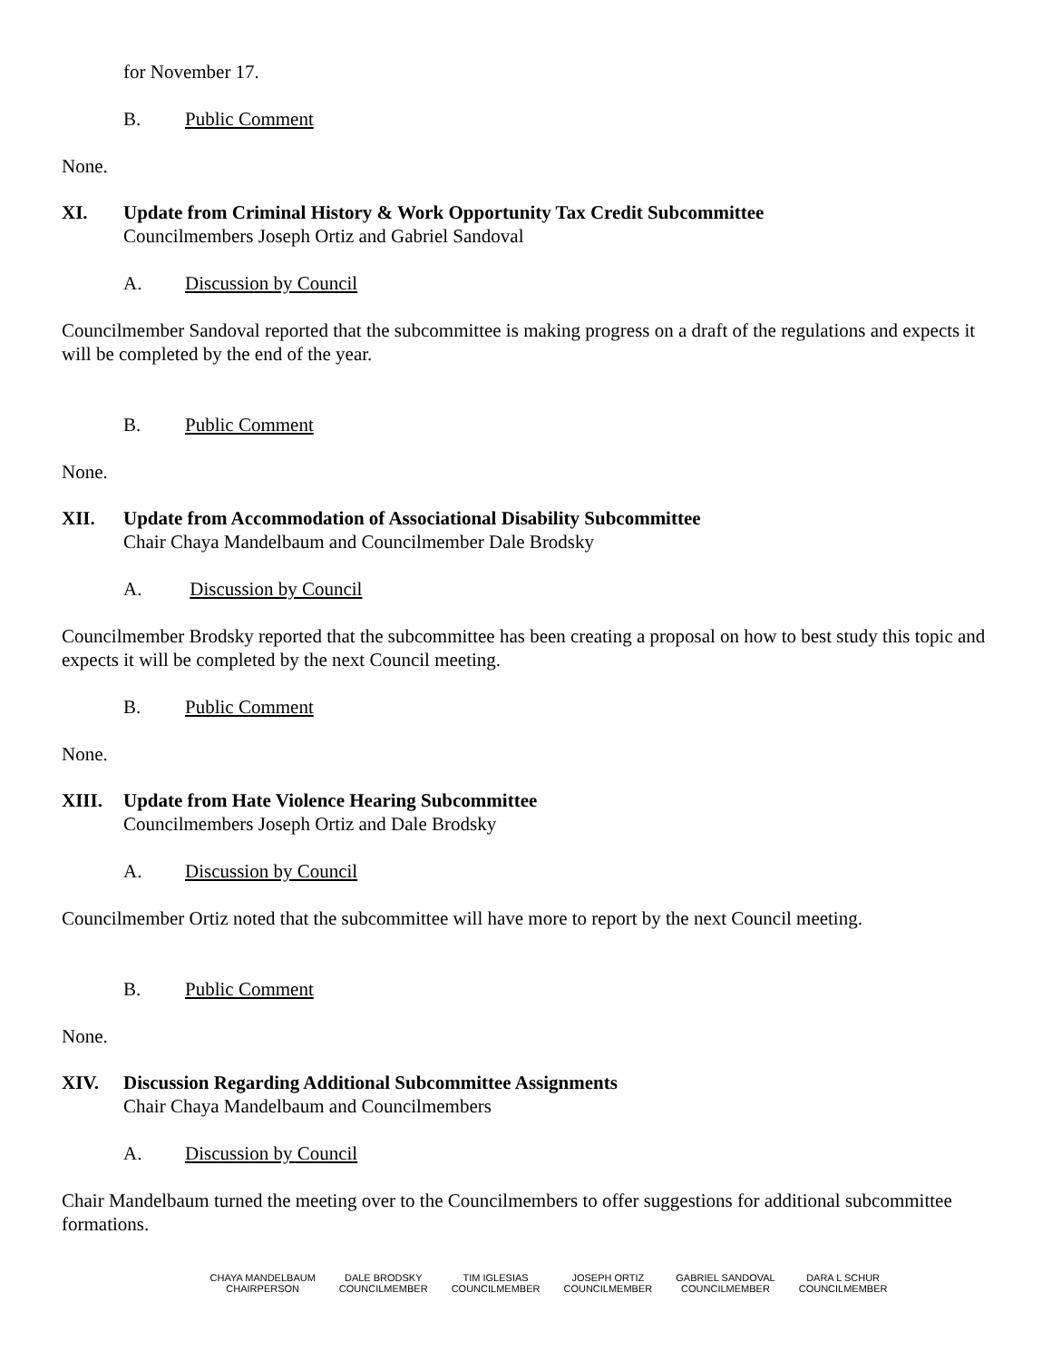for November 17.
B. Public Comment
None.
XI. Update from Criminal History & Work Opportunity Tax Credit Subcommittee
Councilmembers Joseph Ortiz and Gabriel Sandoval
A. Discussion by Council
Councilmember Sandoval reported that the subcommittee is making progress on a draft of the regulations and expects it will be completed by the end of the year.
B. Public Comment
None.
XII. Update from Accommodation of Associational Disability Subcommittee
Chair Chaya Mandelbaum and Councilmember Dale Brodsky
A. Discussion by Council
Councilmember Brodsky reported that the subcommittee has been creating a proposal on how to best study this topic and expects it will be completed by the next Council meeting.
B. Public Comment
None.
XIII. Update from Hate Violence Hearing Subcommittee
Councilmembers Joseph Ortiz and Dale Brodsky
A. Discussion by Council
Councilmember Ortiz noted that the subcommittee will have more to report by the next Council meeting.
B. Public Comment
None.
XIV. Discussion Regarding Additional Subcommittee Assignments
Chair Chaya Mandelbaum and Councilmembers
A. Discussion by Council
Chair Mandelbaum turned the meeting over to the Councilmembers to offer suggestions for additional subcommittee formations.
CHAYA MANDELBAUM
CHAIRPERSON
DALE BRODSKY
COUNCILMEMBER
TIM IGLESIAS
COUNCILMEMBER
JOSEPH ORTIZ
COUNCILMEMBER
GABRIEL SANDOVAL
COUNCILMEMBER
DARA L SCHUR
COUNCILMEMBER